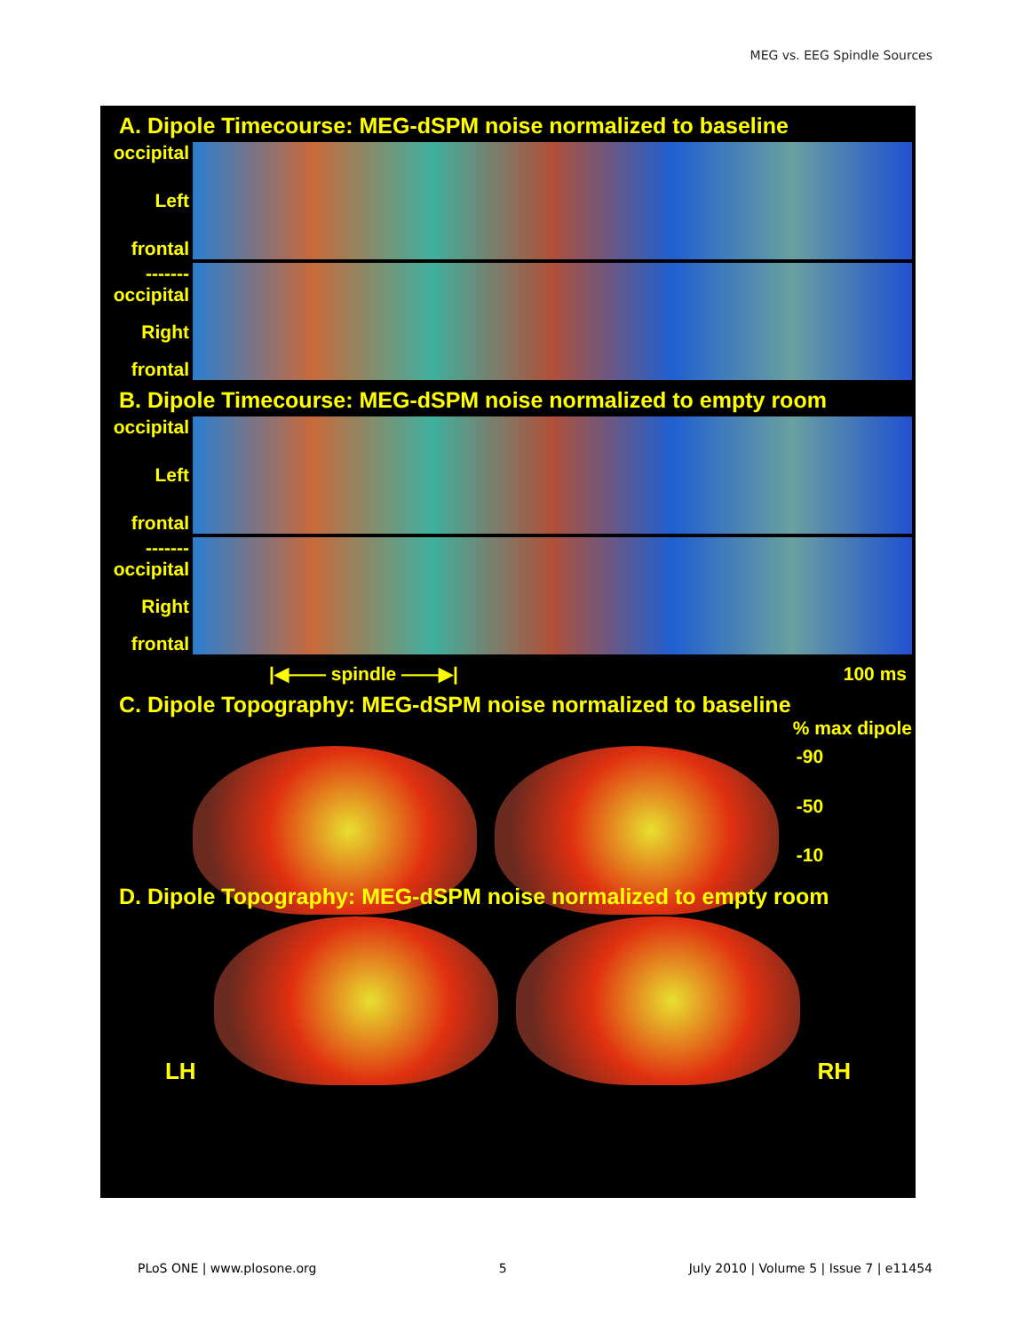MEG vs. EEG Spindle Sources
A. Dipole Timecourse: MEG-dSPM noise normalized to baseline
occipital
Left
frontal
------- occipital
Right
frontal
B. Dipole Timecourse: MEG-dSPM noise normalized to empty room
occipital
Left
frontal
------- occipital
Right
frontal
|◀—— spindle ——▶| 100 ms
C. Dipole Topography: MEG-dSPM noise normalized to baseline
% max dipole
-90
-50
-10
D. Dipole Topography: MEG-dSPM noise normalized to empty room
LH
RH
PLoS ONE | www.plosone.org 5 July 2010 | Volume 5 | Issue 7 | e11454